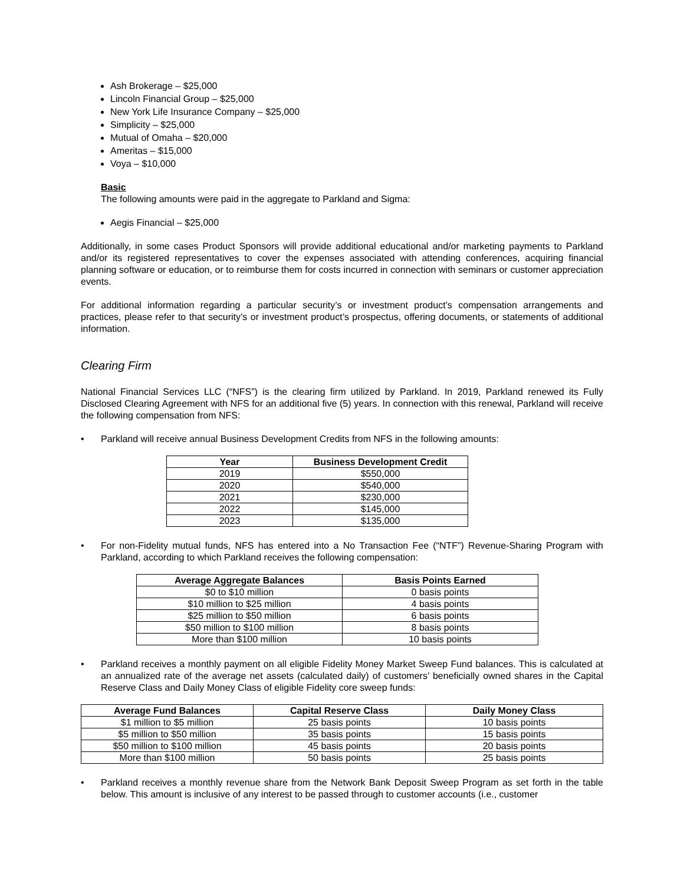Ash Brokerage – $25,000
Lincoln Financial Group – $25,000
New York Life Insurance Company – $25,000
Simplicity – $25,000
Mutual of Omaha – $20,000
Ameritas – $15,000
Voya – $10,000
Basic
The following amounts were paid in the aggregate to Parkland and Sigma:
Aegis Financial – $25,000
Additionally, in some cases Product Sponsors will provide additional educational and/or marketing payments to Parkland and/or its registered representatives to cover the expenses associated with attending conferences, acquiring financial planning software or education, or to reimburse them for costs incurred in connection with seminars or customer appreciation events.
For additional information regarding a particular security’s or investment product’s compensation arrangements and practices, please refer to that security’s or investment product’s prospectus, offering documents, or statements of additional information.
Clearing Firm
National Financial Services LLC (“NFS”) is the clearing firm utilized by Parkland. In 2019, Parkland renewed its Fully Disclosed Clearing Agreement with NFS for an additional five (5) years. In connection with this renewal, Parkland will receive the following compensation from NFS:
• Parkland will receive annual Business Development Credits from NFS in the following amounts:
| Year | Business Development Credit |
| --- | --- |
| 2019 | $550,000 |
| 2020 | $540,000 |
| 2021 | $230,000 |
| 2022 | $145,000 |
| 2023 | $135,000 |
• For non-Fidelity mutual funds, NFS has entered into a No Transaction Fee (“NTF”) Revenue-Sharing Program with Parkland, according to which Parkland receives the following compensation:
| Average Aggregate Balances | Basis Points Earned |
| --- | --- |
| $0 to $10 million | 0 basis points |
| $10 million to $25 million | 4 basis points |
| $25 million to $50 million | 6 basis points |
| $50 million to $100 million | 8 basis points |
| More than $100 million | 10 basis points |
• Parkland receives a monthly payment on all eligible Fidelity Money Market Sweep Fund balances. This is calculated at an annualized rate of the average net assets (calculated daily) of customers’ beneficially owned shares in the Capital Reserve Class and Daily Money Class of eligible Fidelity core sweep funds:
| Average Fund Balances | Capital Reserve Class | Daily Money Class |
| --- | --- | --- |
| $1 million to $5 million | 25 basis points | 10 basis points |
| $5 million to $50 million | 35 basis points | 15 basis points |
| $50 million to $100 million | 45 basis points | 20 basis points |
| More than $100 million | 50 basis points | 25 basis points |
• Parkland receives a monthly revenue share from the Network Bank Deposit Sweep Program as set forth in the table below. This amount is inclusive of any interest to be passed through to customer accounts (i.e., customer